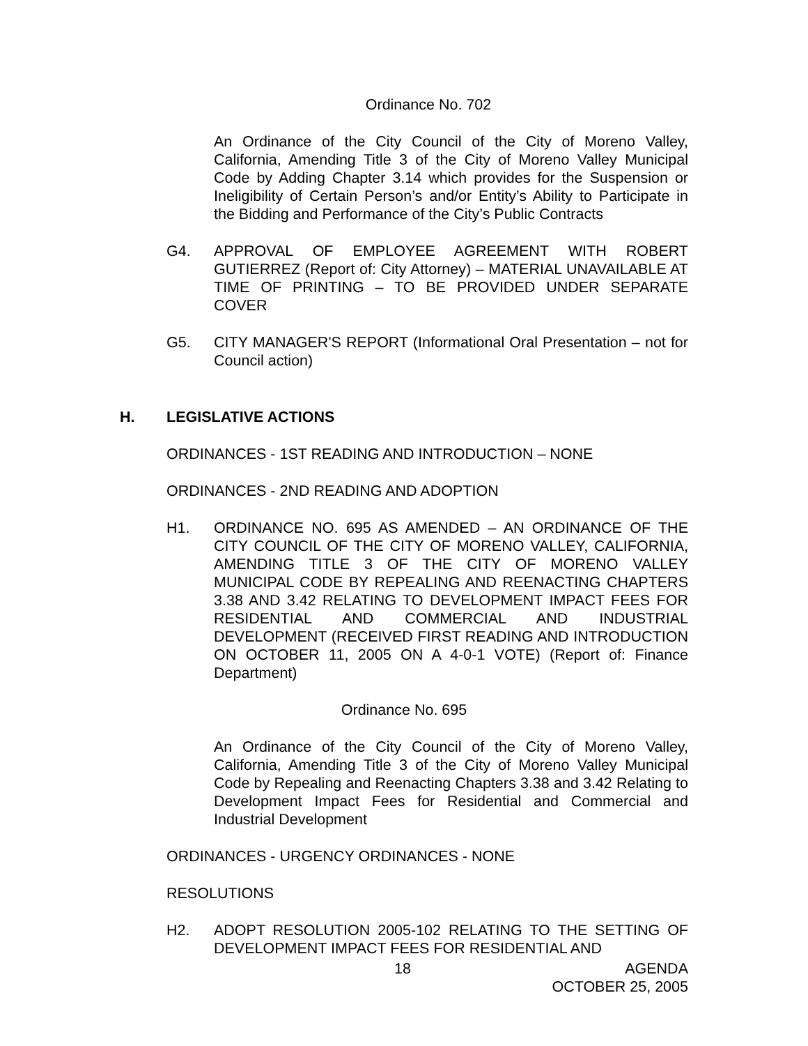Ordinance No. 702
An Ordinance of the City Council of the City of Moreno Valley, California, Amending Title 3 of the City of Moreno Valley Municipal Code by Adding Chapter 3.14 which provides for the Suspension or Ineligibility of Certain Person’s and/or Entity’s Ability to Participate in the Bidding and Performance of the City’s Public Contracts
G4. APPROVAL OF EMPLOYEE AGREEMENT WITH ROBERT GUTIERREZ (Report of: City Attorney) – MATERIAL UNAVAILABLE AT TIME OF PRINTING – TO BE PROVIDED UNDER SEPARATE COVER
G5. CITY MANAGER'S REPORT (Informational Oral Presentation – not for Council action)
H. LEGISLATIVE ACTIONS
ORDINANCES - 1ST READING AND INTRODUCTION – NONE
ORDINANCES - 2ND READING AND ADOPTION
H1. ORDINANCE NO. 695 AS AMENDED – AN ORDINANCE OF THE CITY COUNCIL OF THE CITY OF MORENO VALLEY, CALIFORNIA, AMENDING TITLE 3 OF THE CITY OF MORENO VALLEY MUNICIPAL CODE BY REPEALING AND REENACTING CHAPTERS 3.38 AND 3.42 RELATING TO DEVELOPMENT IMPACT FEES FOR RESIDENTIAL AND COMMERCIAL AND INDUSTRIAL DEVELOPMENT (RECEIVED FIRST READING AND INTRODUCTION ON OCTOBER 11, 2005 ON A 4-0-1 VOTE) (Report of: Finance Department)
Ordinance No. 695
An Ordinance of the City Council of the City of Moreno Valley, California, Amending Title 3 of the City of Moreno Valley Municipal Code by Repealing and Reenacting Chapters 3.38 and 3.42 Relating to Development Impact Fees for Residential and Commercial and Industrial Development
ORDINANCES - URGENCY ORDINANCES - NONE
RESOLUTIONS
H2. ADOPT RESOLUTION 2005-102 RELATING TO THE SETTING OF DEVELOPMENT IMPACT FEES FOR RESIDENTIAL AND
18 AGENDA
OCTOBER 25, 2005